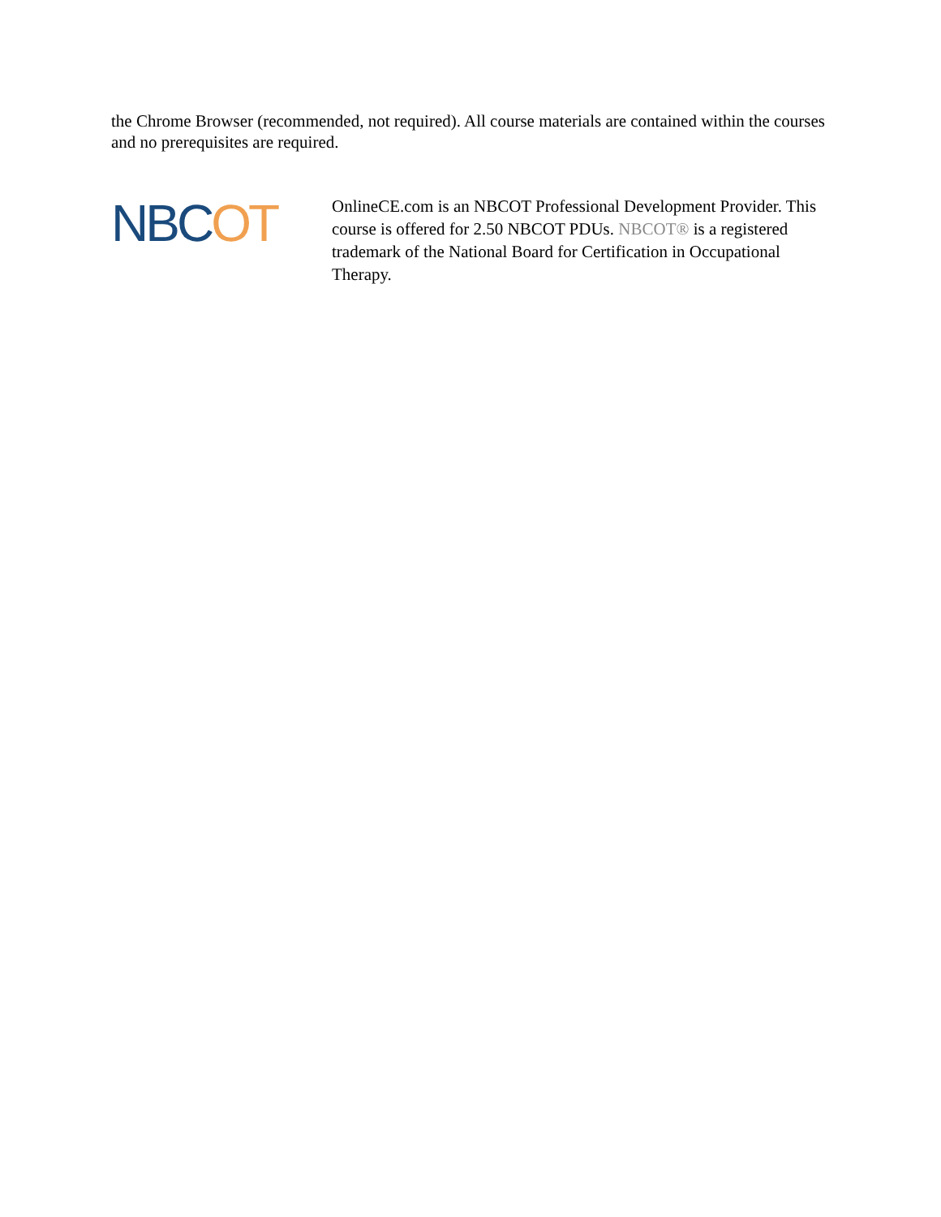the Chrome Browser (recommended, not required). All course materials are contained within the courses and no prerequisites are required.
NBCOT
OnlineCE.com is an NBCOT Professional Development Provider. This course is offered for 2.50 NBCOT PDUs. NBCOT® is a registered trademark of the National Board for Certification in Occupational Therapy.